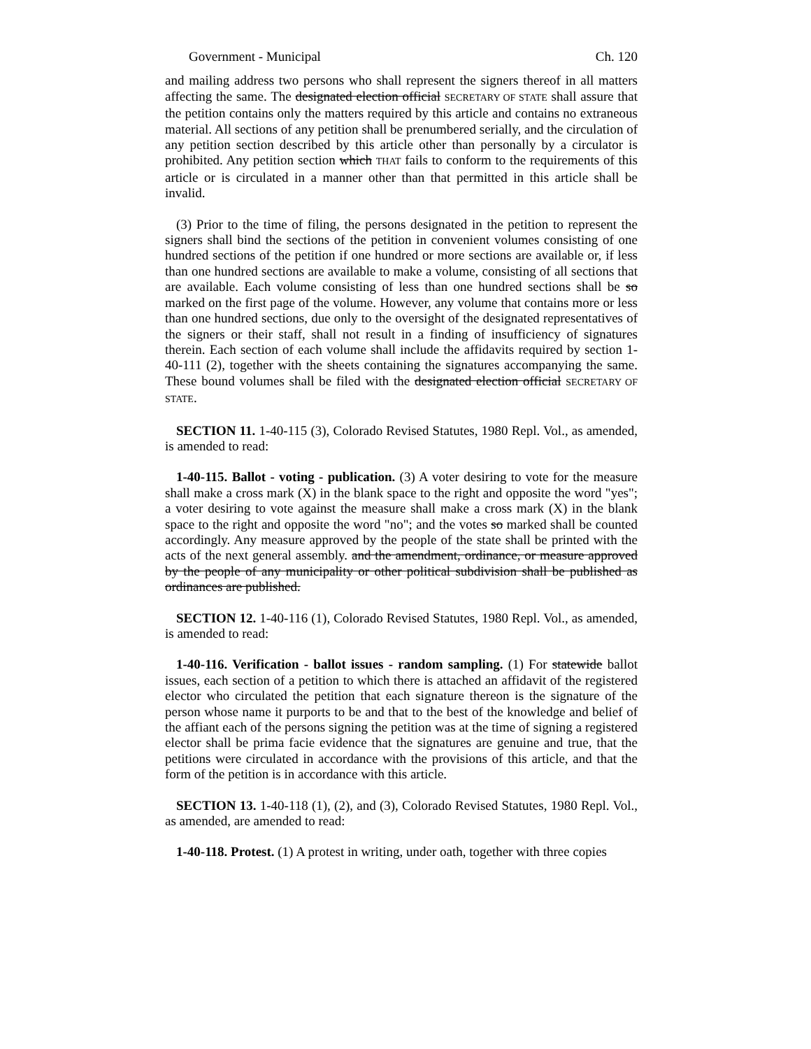Government - Municipal Ch. 120
and mailing address two persons who shall represent the signers thereof in all matters affecting the same. The designated election official SECRETARY OF STATE shall assure that the petition contains only the matters required by this article and contains no extraneous material. All sections of any petition shall be prenumbered serially, and the circulation of any petition section described by this article other than personally by a circulator is prohibited. Any petition section which THAT fails to conform to the requirements of this article or is circulated in a manner other than that permitted in this article shall be invalid.
(3) Prior to the time of filing, the persons designated in the petition to represent the signers shall bind the sections of the petition in convenient volumes consisting of one hundred sections of the petition if one hundred or more sections are available or, if less than one hundred sections are available to make a volume, consisting of all sections that are available. Each volume consisting of less than one hundred sections shall be so marked on the first page of the volume. However, any volume that contains more or less than one hundred sections, due only to the oversight of the designated representatives of the signers or their staff, shall not result in a finding of insufficiency of signatures therein. Each section of each volume shall include the affidavits required by section 1-40-111 (2), together with the sheets containing the signatures accompanying the same. These bound volumes shall be filed with the designated election official SECRETARY OF STATE.
SECTION 11. 1-40-115 (3), Colorado Revised Statutes, 1980 Repl. Vol., as amended, is amended to read:
1-40-115. Ballot - voting - publication. (3) A voter desiring to vote for the measure shall make a cross mark (X) in the blank space to the right and opposite the word "yes"; a voter desiring to vote against the measure shall make a cross mark (X) in the blank space to the right and opposite the word "no"; and the votes so marked shall be counted accordingly. Any measure approved by the people of the state shall be printed with the acts of the next general assembly. and the amendment, ordinance, or measure approved by the people of any municipality or other political subdivision shall be published as ordinances are published.
SECTION 12. 1-40-116 (1), Colorado Revised Statutes, 1980 Repl. Vol., as amended, is amended to read:
1-40-116. Verification - ballot issues - random sampling. (1) For statewide ballot issues, each section of a petition to which there is attached an affidavit of the registered elector who circulated the petition that each signature thereon is the signature of the person whose name it purports to be and that to the best of the knowledge and belief of the affiant each of the persons signing the petition was at the time of signing a registered elector shall be prima facie evidence that the signatures are genuine and true, that the petitions were circulated in accordance with the provisions of this article, and that the form of the petition is in accordance with this article.
SECTION 13. 1-40-118 (1), (2), and (3), Colorado Revised Statutes, 1980 Repl. Vol., as amended, are amended to read:
1-40-118. Protest. (1) A protest in writing, under oath, together with three copies